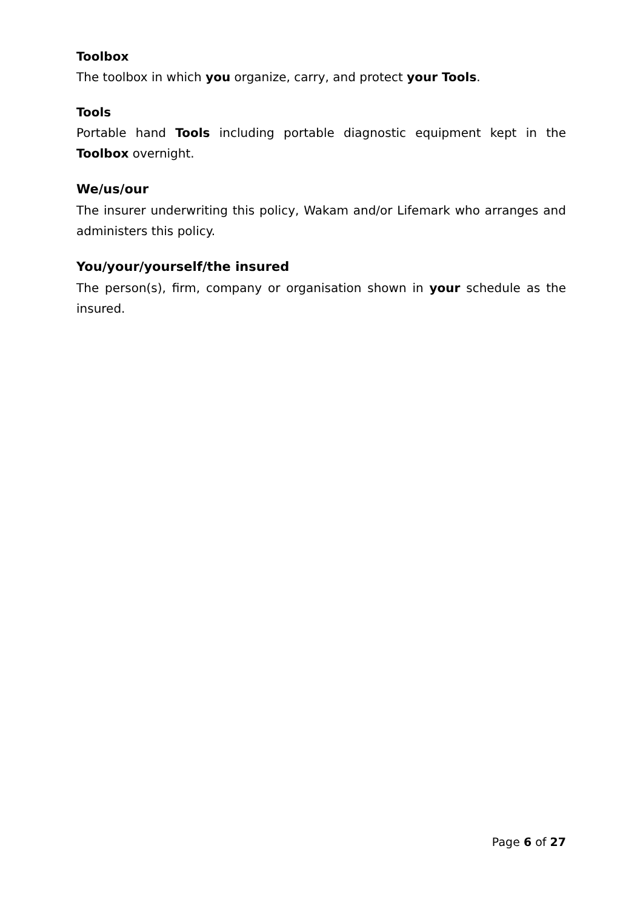Toolbox
The toolbox in which you organize, carry, and protect your Tools.
Tools
Portable hand Tools including portable diagnostic equipment kept in the Toolbox overnight.
We/us/our
The insurer underwriting this policy, Wakam and/or Lifemark who arranges and administers this policy.
You/your/yourself/the insured
The person(s), firm, company or organisation shown in your schedule as the insured.
Page 6 of 27